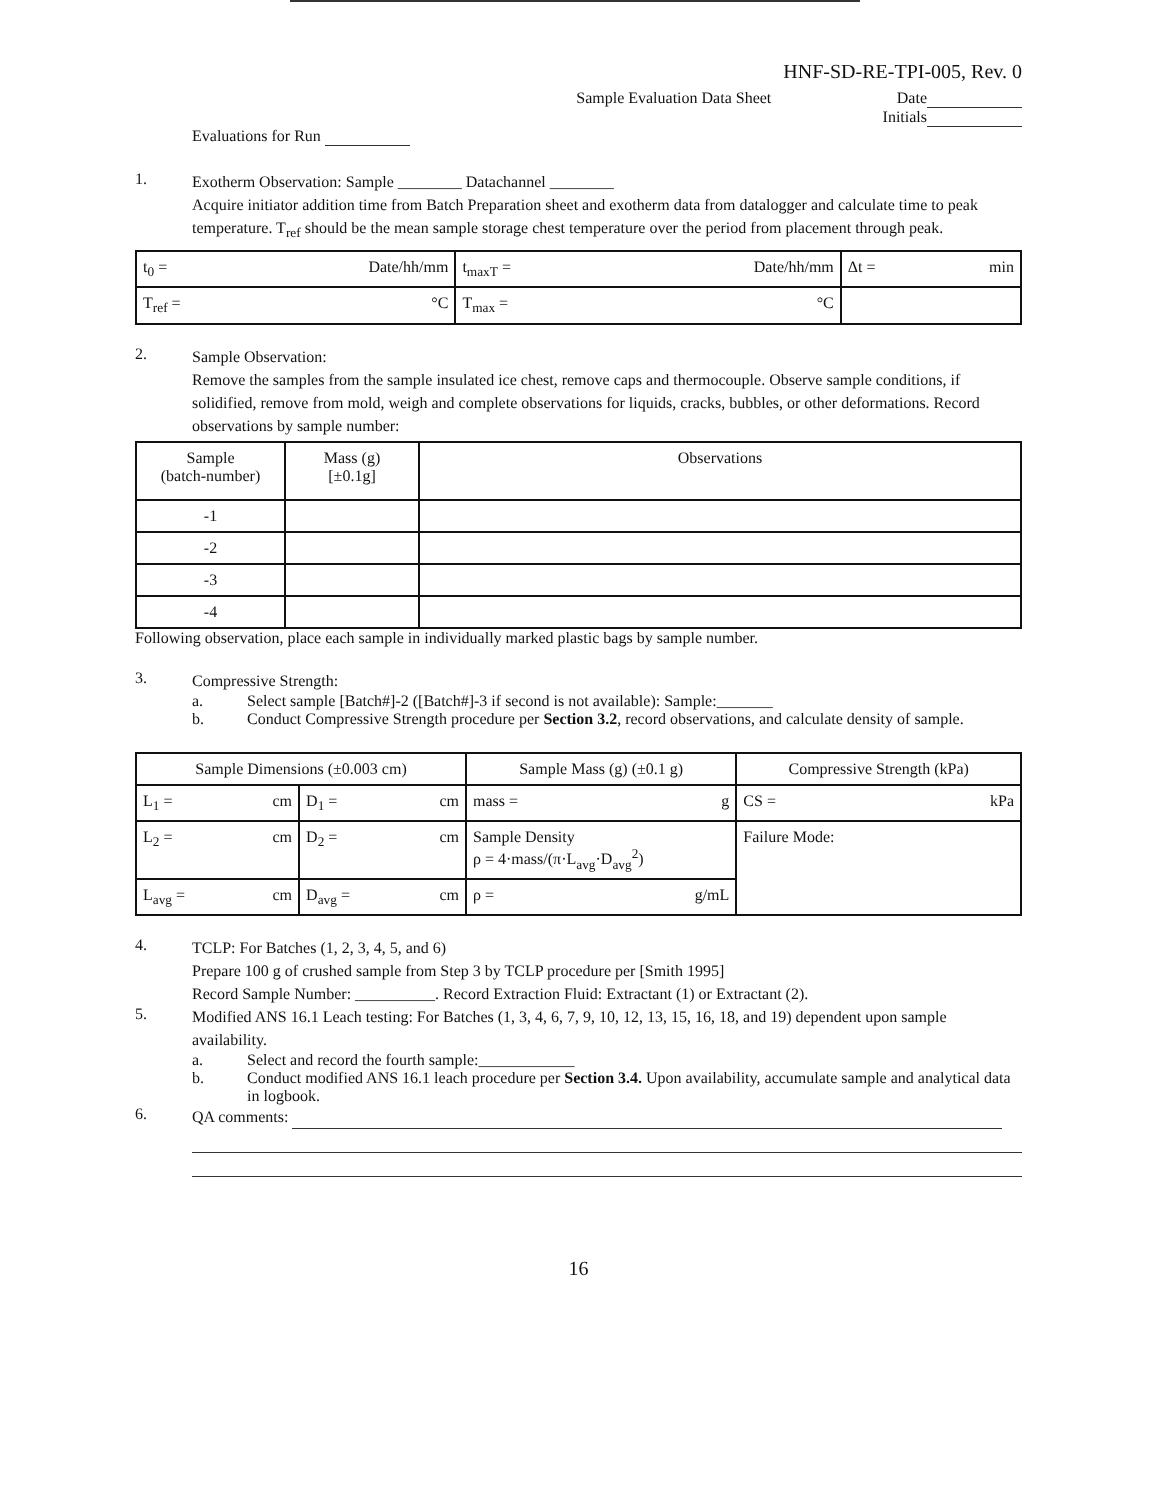HNF-SD-RE-TPI-005, Rev. 0
Sample Evaluation Data Sheet Date
Initials
Evaluations for Run
1.
Exotherm Observation: Sample ________ Datachannel ________
Acquire initiator addition time from Batch Preparation sheet and exotherm data from datalogger and calculate time to peak temperature. T<sub>ref</sub> should be the mean sample storage chest temperature over the period from placement through peak.
| t<sub>0</sub> = Date/hh/mm | t<sub>maxT</sub> = Date/hh/mm | Δt = min |
| T<sub>ref</sub> = °C | T<sub>max</sub> = °C | |
2.
Sample Observation:
Remove the samples from the sample insulated ice chest, remove caps and thermocouple. Observe sample conditions, if solidified, remove from mold, weigh and complete observations for liquids, cracks, bubbles, or other deformations. Record observations by sample number:
| Sample (batch-number) | Mass (g) [±0.1g] | Observations |
| -1 | | |
| -2 | | |
| -3 | | |
| -4 | | |
Following observation, place each sample in individually marked plastic bags by sample number.
3.
Compressive Strength:
a. Select sample [Batch#]-2 ([Batch#]-3 if second is not available): Sample:_______
b. Conduct Compressive Strength procedure per Section 3.2, record observations, and calculate density of sample.
| Sample Dimensions (±0.003 cm) | | Sample Mass (g) (±0.1 g) | Compressive Strength (kPa) |
| L<sub>1</sub> = cm | D<sub>1</sub> = cm | mass = g | CS = kPa |
| L<sub>2</sub> = cm | D<sub>2</sub> = cm | Sample Density ρ = 4·mass/(π·L<sub>avg</sub>·D<sub>avg</sub><sup>2</sup>) | Failure Mode: |
| L<sub>avg</sub> = cm | D<sub>avg</sub> = cm | ρ = g/mL | |
4.
TCLP: For Batches (1, 2, 3, 4, 5, and 6)
Prepare 100 g of crushed sample from Step 3 by TCLP procedure per [Smith 1995]
Record Sample Number: __________. Record Extraction Fluid: Extractant (1) or Extractant (2).
5.
Modified ANS 16.1 Leach testing: For Batches (1, 3, 4, 6, 7, 9, 10, 12, 13, 15, 16, 18, and 19) dependent upon sample availability.
a. Select and record the fourth sample:____________
b. Conduct modified ANS 16.1 leach procedure per Section 3.4. Upon availability, accumulate sample and analytical data in logbook.
6.
QA comments:
16